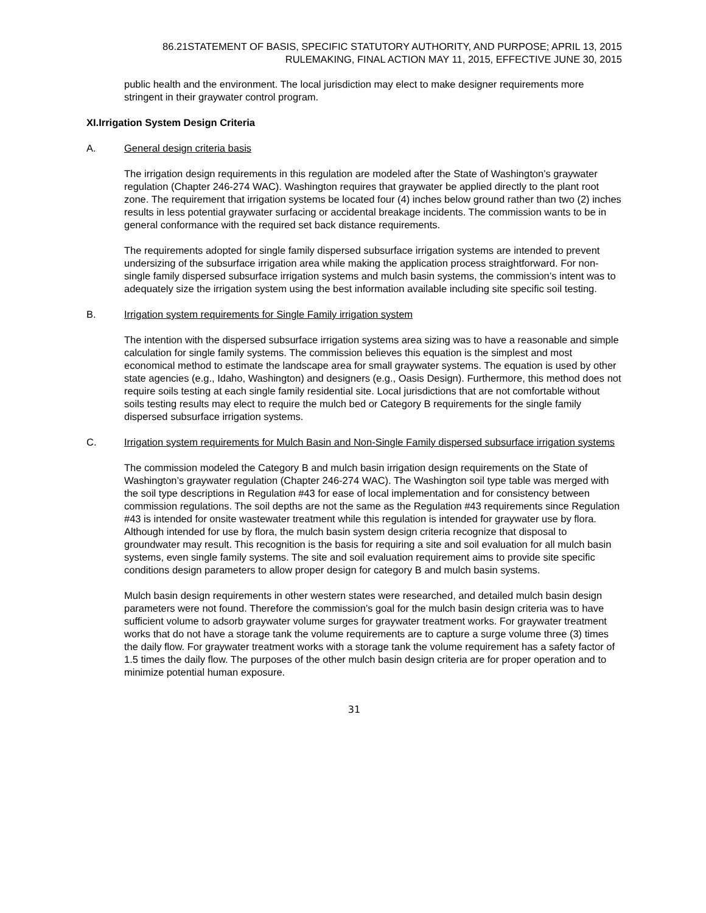86.21STATEMENT OF BASIS, SPECIFIC STATUTORY AUTHORITY, AND PURPOSE; APRIL 13, 2015
RULEMAKING, FINAL ACTION MAY 11, 2015, EFFECTIVE JUNE 30, 2015
public health and the environment. The local jurisdiction may elect to make designer requirements more stringent in their graywater control program.
XI. Irrigation System Design Criteria
A. General design criteria basis
The irrigation design requirements in this regulation are modeled after the State of Washington’s graywater regulation (Chapter 246-274 WAC). Washington requires that graywater be applied directly to the plant root zone. The requirement that irrigation systems be located four (4) inches below ground rather than two (2) inches results in less potential graywater surfacing or accidental breakage incidents. The commission wants to be in general conformance with the required set back distance requirements.
The requirements adopted for single family dispersed subsurface irrigation systems are intended to prevent undersizing of the subsurface irrigation area while making the application process straightforward. For non-single family dispersed subsurface irrigation systems and mulch basin systems, the commission’s intent was to adequately size the irrigation system using the best information available including site specific soil testing.
B. Irrigation system requirements for Single Family irrigation system
The intention with the dispersed subsurface irrigation systems area sizing was to have a reasonable and simple calculation for single family systems. The commission believes this equation is the simplest and most economical method to estimate the landscape area for small graywater systems. The equation is used by other state agencies (e.g., Idaho, Washington) and designers (e.g., Oasis Design). Furthermore, this method does not require soils testing at each single family residential site. Local jurisdictions that are not comfortable without soils testing results may elect to require the mulch bed or Category B requirements for the single family dispersed subsurface irrigation systems.
C. Irrigation system requirements for Mulch Basin and Non-Single Family dispersed subsurface irrigation systems
The commission modeled the Category B and mulch basin irrigation design requirements on the State of Washington’s graywater regulation (Chapter 246-274 WAC). The Washington soil type table was merged with the soil type descriptions in Regulation #43 for ease of local implementation and for consistency between commission regulations. The soil depths are not the same as the Regulation #43 requirements since Regulation #43 is intended for onsite wastewater treatment while this regulation is intended for graywater use by flora. Although intended for use by flora, the mulch basin system design criteria recognize that disposal to groundwater may result. This recognition is the basis for requiring a site and soil evaluation for all mulch basin systems, even single family systems. The site and soil evaluation requirement aims to provide site specific conditions design parameters to allow proper design for category B and mulch basin systems.
Mulch basin design requirements in other western states were researched, and detailed mulch basin design parameters were not found. Therefore the commission’s goal for the mulch basin design criteria was to have sufficient volume to adsorb graywater volume surges for graywater treatment works. For graywater treatment works that do not have a storage tank the volume requirements are to capture a surge volume three (3) times the daily flow. For graywater treatment works with a storage tank the volume requirement has a safety factor of 1.5 times the daily flow. The purposes of the other mulch basin design criteria are for proper operation and to minimize potential human exposure.
31